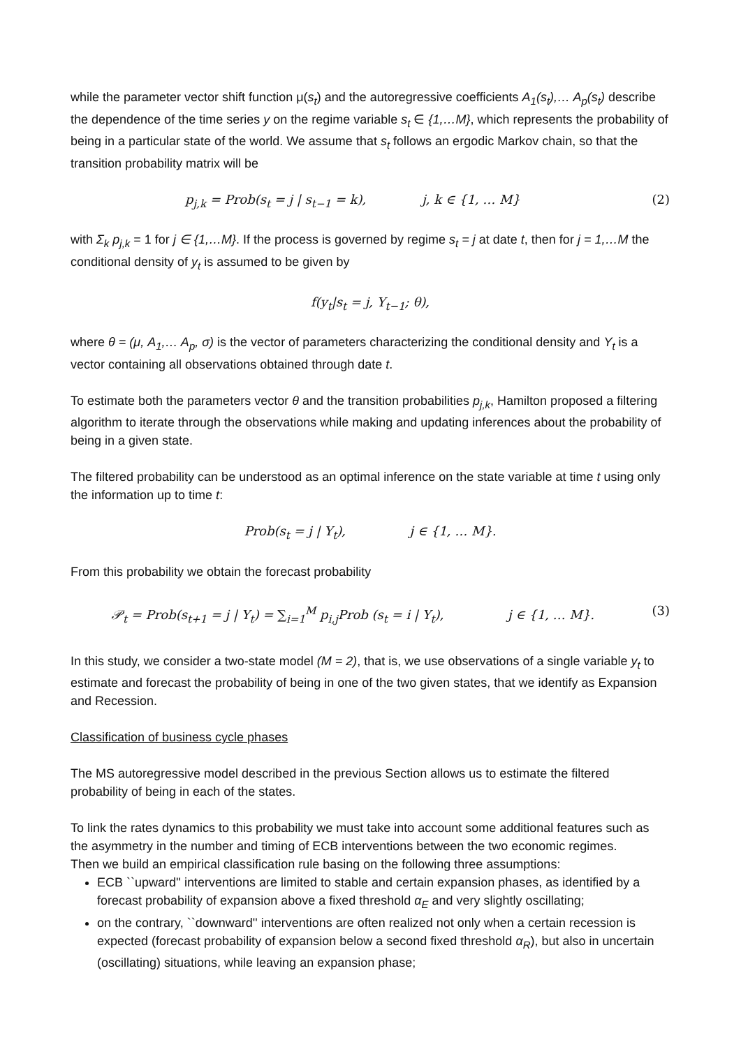while the parameter vector shift function μ(s<sub>t</sub>) and the autoregressive coefficients A<sub>1</sub>(s<sub>t</sub>),… A<sub>p</sub>(s<sub>t</sub>) describe the dependence of the time series y on the regime variable s<sub>t</sub> ∈ {1,…M}, which represents the probability of being in a particular state of the world. We assume that s<sub>t</sub> follows an ergodic Markov chain, so that the transition probability matrix will be
p<sub>j,k</sub> = Prob(s<sub>t</sub> = j | s<sub>t−1</sub> = k), j, k ∈ {1, … M} (2)
with Σ<sub>k</sub> p<sub>j,k</sub> = 1 for j ∈ {1,…M}. If the process is governed by regime s<sub>t</sub> = j at date t, then for j = 1,…M the conditional density of y<sub>t</sub> is assumed to be given by
f(y<sub>t</sub>|s<sub>t</sub> = j, Υ<sub>t−1</sub>; θ),
where θ = (μ, A<sub>1</sub>,… A<sub>p</sub>, σ) is the vector of parameters characterizing the conditional density and Υ<sub>t</sub> is a vector containing all observations obtained through date t.
To estimate both the parameters vector θ and the transition probabilities p<sub>j,k</sub>, Hamilton proposed a filtering algorithm to iterate through the observations while making and updating inferences about the probability of being in a given state.
The filtered probability can be understood as an optimal inference on the state variable at time t using only the information up to time t:
Prob(s<sub>t</sub> = j | Υ<sub>t</sub>), j ∈ {1, … M}.
From this probability we obtain the forecast probability
𝒫<sub>t</sub> = Prob(s<sub>t+1</sub> = j | Υ<sub>t</sub>) = ∑<sub>i=1</sub><sup>M</sup> p<sub>i,j</sub>Prob (s<sub>t</sub> = i | Υ<sub>t</sub>), j ∈ {1, … M}. (3)
In this study, we consider a two-state model (M = 2), that is, we use observations of a single variable y<sub>t</sub> to estimate and forecast the probability of being in one of the two given states, that we identify as Expansion and Recession.
Classification of business cycle phases
The MS autoregressive model described in the previous Section allows us to estimate the filtered probability of being in each of the states.
To link the rates dynamics to this probability we must take into account some additional features such as the asymmetry in the number and timing of ECB interventions between the two economic regimes.
Then we build an empirical classification rule basing on the following three assumptions:
ECB ``upward'' interventions are limited to stable and certain expansion phases, as identified by a forecast probability of expansion above a fixed threshold α<sub>E</sub> and very slightly oscillating;
on the contrary, ``downward'' interventions are often realized not only when a certain recession is expected (forecast probability of expansion below a second fixed threshold α<sub>R</sub>), but also in uncertain (oscillating) situations, while leaving an expansion phase;